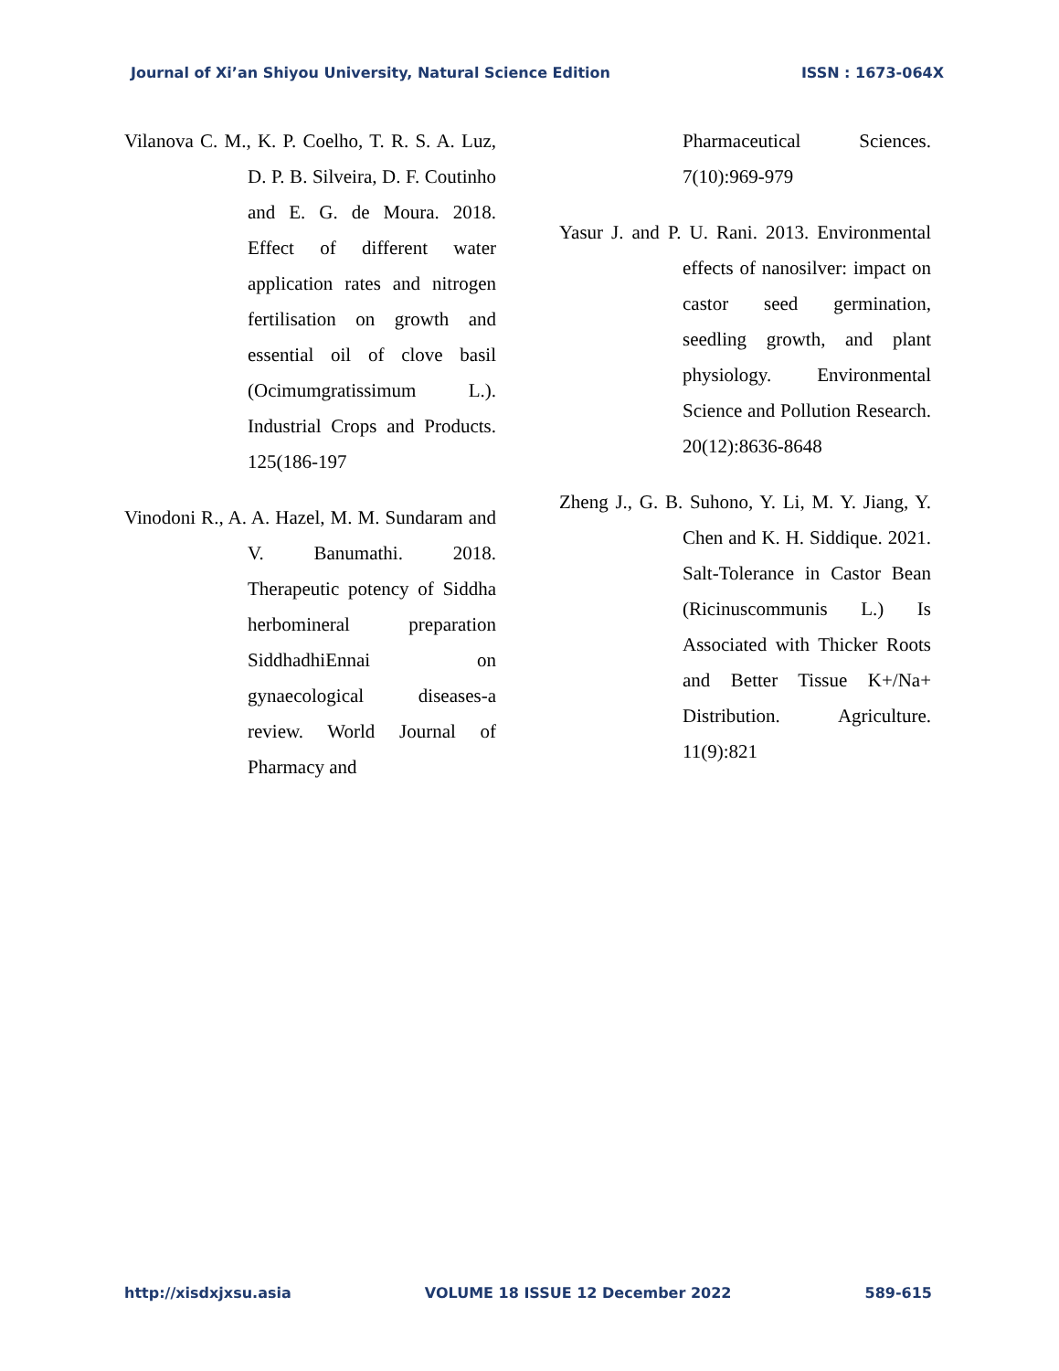Journal of Xi’an Shiyou University, Natural Science Edition ISSN : 1673-064X
Vilanova C. M., K. P. Coelho, T. R. S. A. Luz, D. P. B. Silveira, D. F. Coutinho and E. G. de Moura. 2018. Effect of different water application rates and nitrogen fertilisation on growth and essential oil of clove basil (Ocimumgratissimum L.). Industrial Crops and Products. 125(186-197
Vinodoni R., A. A. Hazel, M. M. Sundaram and V. Banumathi. 2018. Therapeutic potency of Siddha herbomineral preparation SiddhadhiEnnai on gynaecological diseases-a review. World Journal of Pharmacy and
Pharmaceutical Sciences. 7(10):969-979
Yasur J. and P. U. Rani. 2013. Environmental effects of nanosilver: impact on castor seed germination, seedling growth, and plant physiology. Environmental Science and Pollution Research. 20(12):8636-8648
Zheng J., G. B. Suhono, Y. Li, M. Y. Jiang, Y. Chen and K. H. Siddique. 2021. Salt-Tolerance in Castor Bean (Ricinuscommunis L.) Is Associated with Thicker Roots and Better Tissue K+/Na+ Distribution. Agriculture. 11(9):821
http://xisdxjxsu.asia VOLUME 18 ISSUE 12 December 2022 589-615